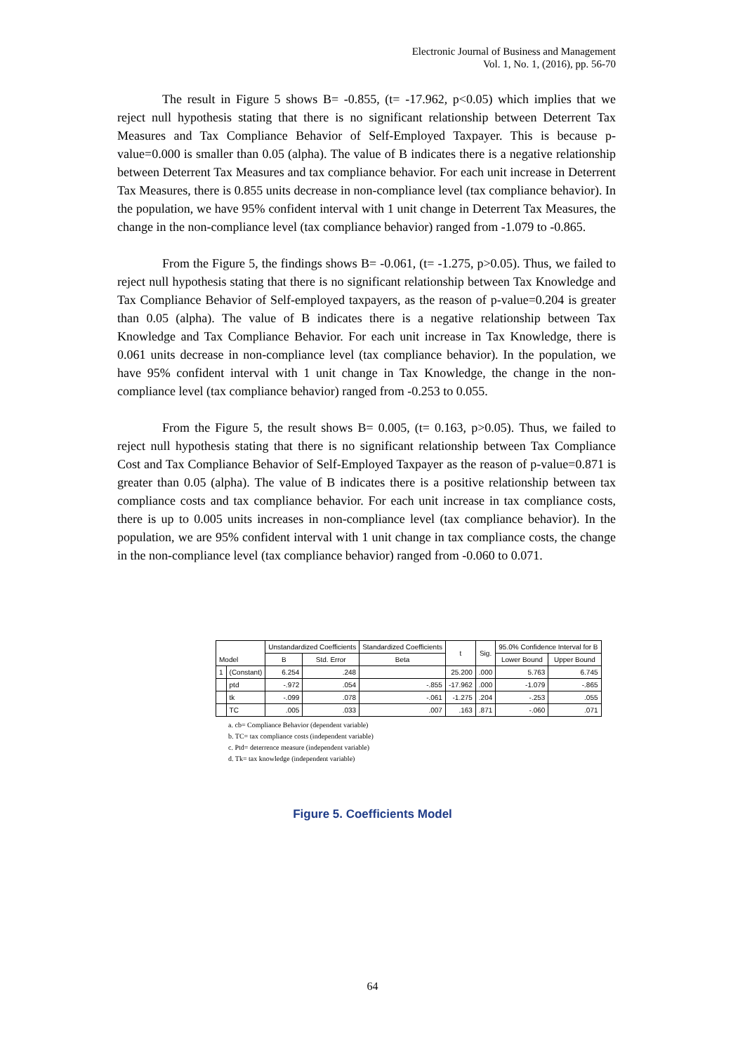Electronic Journal of Business and Management
Vol. 1, No. 1, (2016), pp. 56-70
The result in Figure 5 shows B= -0.855, (t= -17.962, p<0.05) which implies that we reject null hypothesis stating that there is no significant relationship between Deterrent Tax Measures and Tax Compliance Behavior of Self-Employed Taxpayer. This is because p-value=0.000 is smaller than 0.05 (alpha). The value of B indicates there is a negative relationship between Deterrent Tax Measures and tax compliance behavior. For each unit increase in Deterrent Tax Measures, there is 0.855 units decrease in non-compliance level (tax compliance behavior). In the population, we have 95% confident interval with 1 unit change in Deterrent Tax Measures, the change in the non-compliance level (tax compliance behavior) ranged from -1.079 to -0.865.
From the Figure 5, the findings shows B= -0.061, (t= -1.275, p>0.05). Thus, we failed to reject null hypothesis stating that there is no significant relationship between Tax Knowledge and Tax Compliance Behavior of Self-employed taxpayers, as the reason of p-value=0.204 is greater than 0.05 (alpha). The value of B indicates there is a negative relationship between Tax Knowledge and Tax Compliance Behavior. For each unit increase in Tax Knowledge, there is 0.061 units decrease in non-compliance level (tax compliance behavior). In the population, we have 95% confident interval with 1 unit change in Tax Knowledge, the change in the non-compliance level (tax compliance behavior) ranged from -0.253 to 0.055.
From the Figure 5, the result shows B= 0.005, (t= 0.163, p>0.05). Thus, we failed to reject null hypothesis stating that there is no significant relationship between Tax Compliance Cost and Tax Compliance Behavior of Self-Employed Taxpayer as the reason of p-value=0.871 is greater than 0.05 (alpha). The value of B indicates there is a positive relationship between tax compliance costs and tax compliance behavior. For each unit increase in tax compliance costs, there is up to 0.005 units increases in non-compliance level (tax compliance behavior). In the population, we are 95% confident interval with 1 unit change in tax compliance costs, the change in the non-compliance level (tax compliance behavior) ranged from -0.060 to 0.071.
| Model | | Unstandardized Coefficients | | Standardized Coefficients | t | Sig. | 95.0% Confidence Interval for B | |
| --- | --- | --- | --- | --- | --- | --- | --- | --- |
| | | B | Std. Error | Beta | | | Lower Bound | Upper Bound |
| 1 | (Constant) | 6.254 | .248 | | 25.200 | .000 | 5.763 | 6.745 |
| | ptd | -.972 | .054 | -.855 | -17.962 | .000 | -1.079 | -.865 |
| | tk | -.099 | .078 | -.061 | -1.275 | .204 | -.253 | .055 |
| | TC | .005 | .033 | .007 | .163 | .871 | -.060 | .071 |
a. cb= Compliance Behavior (dependent variable)
b. TC= tax compliance costs (independent variable)
c. Ptd= deterrence measure (independent variable)
d. Tk= tax knowledge (independent variable)
Figure 5. Coefficients Model
64